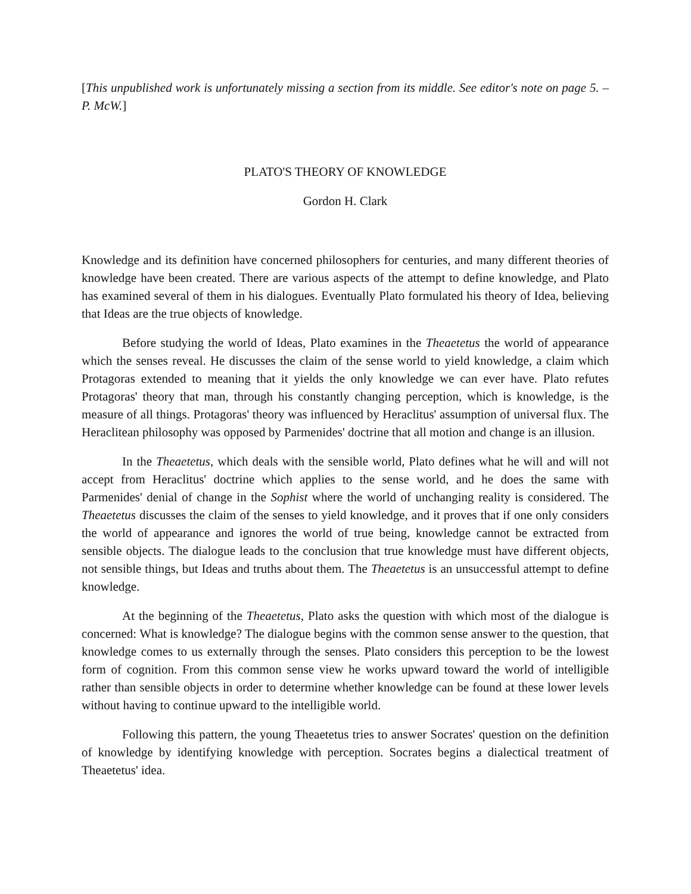[This unpublished work is unfortunately missing a section from its middle. See editor's note on page 5. –P. McW.]
PLATO'S THEORY OF KNOWLEDGE
Gordon H. Clark
Knowledge and its definition have concerned philosophers for centuries, and many different theories of knowledge have been created. There are various aspects of the attempt to define knowledge, and Plato has examined several of them in his dialogues. Eventually Plato formulated his theory of Idea, believing that Ideas are the true objects of knowledge.
Before studying the world of Ideas, Plato examines in the Theaetetus the world of appearance which the senses reveal. He discusses the claim of the sense world to yield knowledge, a claim which Protagoras extended to meaning that it yields the only knowledge we can ever have. Plato refutes Protagoras' theory that man, through his constantly changing perception, which is knowledge, is the measure of all things. Protagoras' theory was influenced by Heraclitus' assumption of universal flux. The Heraclitean philosophy was opposed by Parmenides' doctrine that all motion and change is an illusion.
In the Theaetetus, which deals with the sensible world, Plato defines what he will and will not accept from Heraclitus' doctrine which applies to the sense world, and he does the same with Parmenides' denial of change in the Sophist where the world of unchanging reality is considered. The Theaetetus discusses the claim of the senses to yield knowledge, and it proves that if one only considers the world of appearance and ignores the world of true being, knowledge cannot be extracted from sensible objects. The dialogue leads to the conclusion that true knowledge must have different objects, not sensible things, but Ideas and truths about them. The Theaetetus is an unsuccessful attempt to define knowledge.
At the beginning of the Theaetetus, Plato asks the question with which most of the dialogue is concerned: What is knowledge? The dialogue begins with the common sense answer to the question, that knowledge comes to us externally through the senses. Plato considers this perception to be the lowest form of cognition. From this common sense view he works upward toward the world of intelligible rather than sensible objects in order to determine whether knowledge can be found at these lower levels without having to continue upward to the intelligible world.
Following this pattern, the young Theaetetus tries to answer Socrates' question on the definition of knowledge by identifying knowledge with perception. Socrates begins a dialectical treatment of Theaetetus' idea.